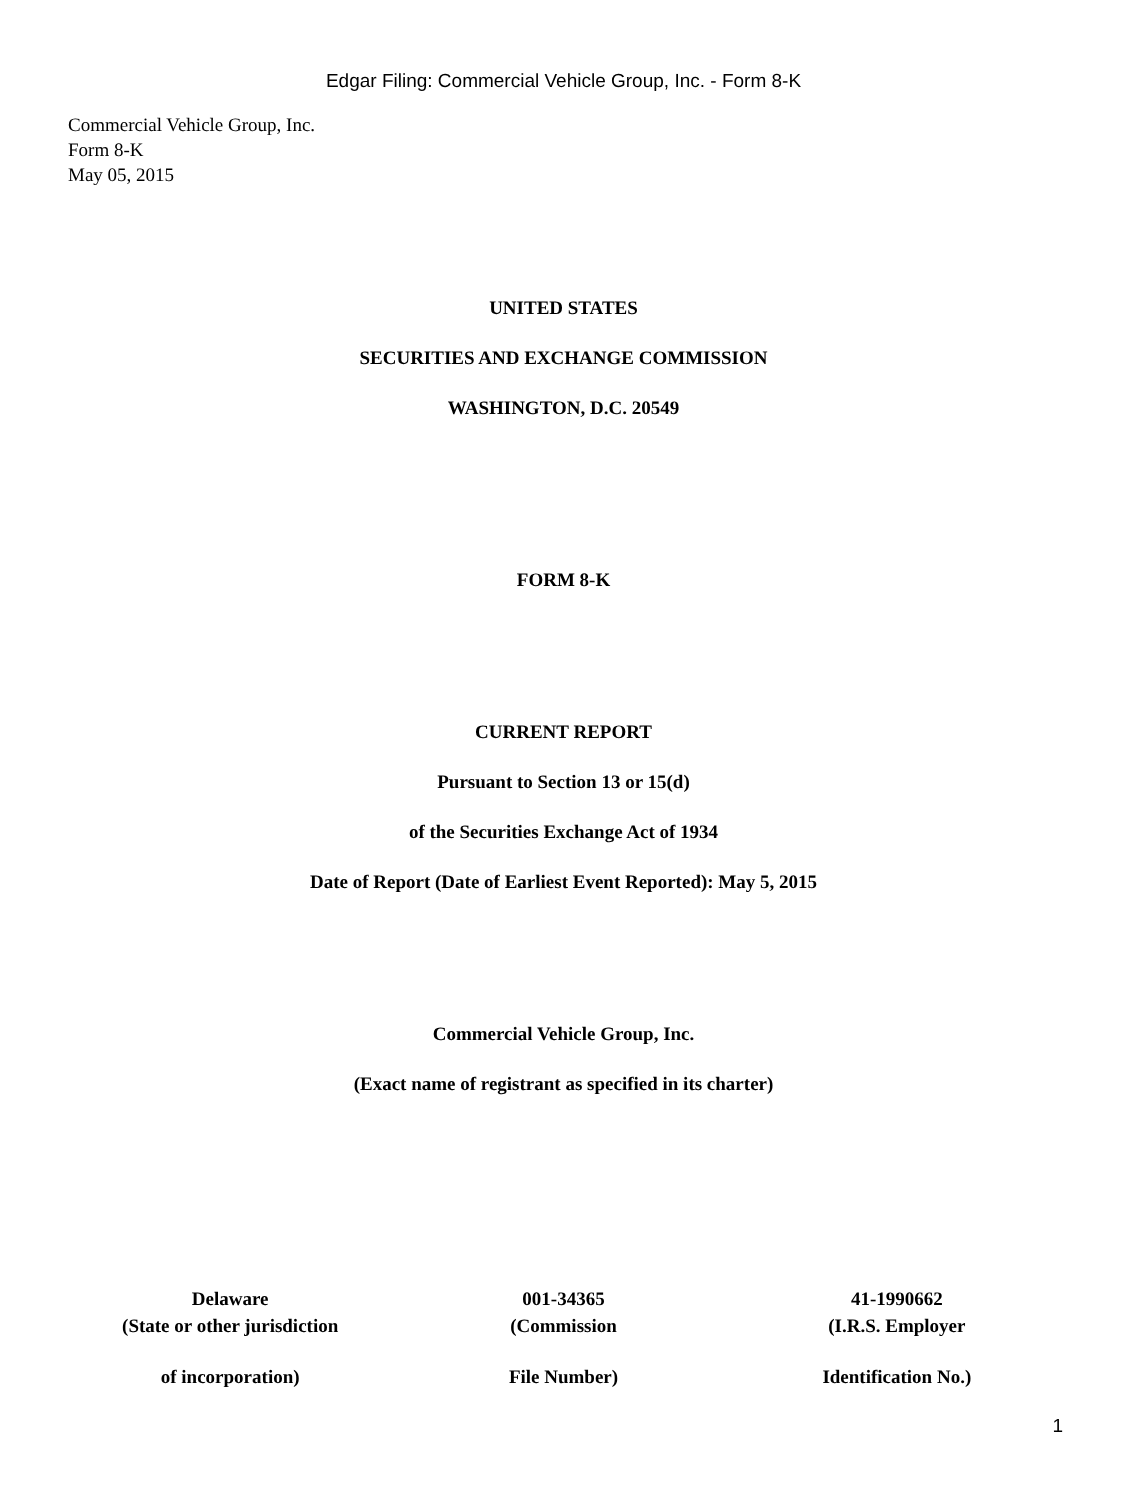Edgar Filing: Commercial Vehicle Group, Inc. - Form 8-K
Commercial Vehicle Group, Inc.
Form 8-K
May 05, 2015
UNITED STATES
SECURITIES AND EXCHANGE COMMISSION
WASHINGTON, D.C. 20549
FORM 8-K
CURRENT REPORT
Pursuant to Section 13 or 15(d)
of the Securities Exchange Act of 1934
Date of Report (Date of Earliest Event Reported): May 5, 2015
Commercial Vehicle Group, Inc.
(Exact name of registrant as specified in its charter)
| Delaware | 001-34365 | 41-1990662 |
| (State or other jurisdiction | (Commission | (I.R.S. Employer |
| of incorporation) | File Number) | Identification No.) |
1